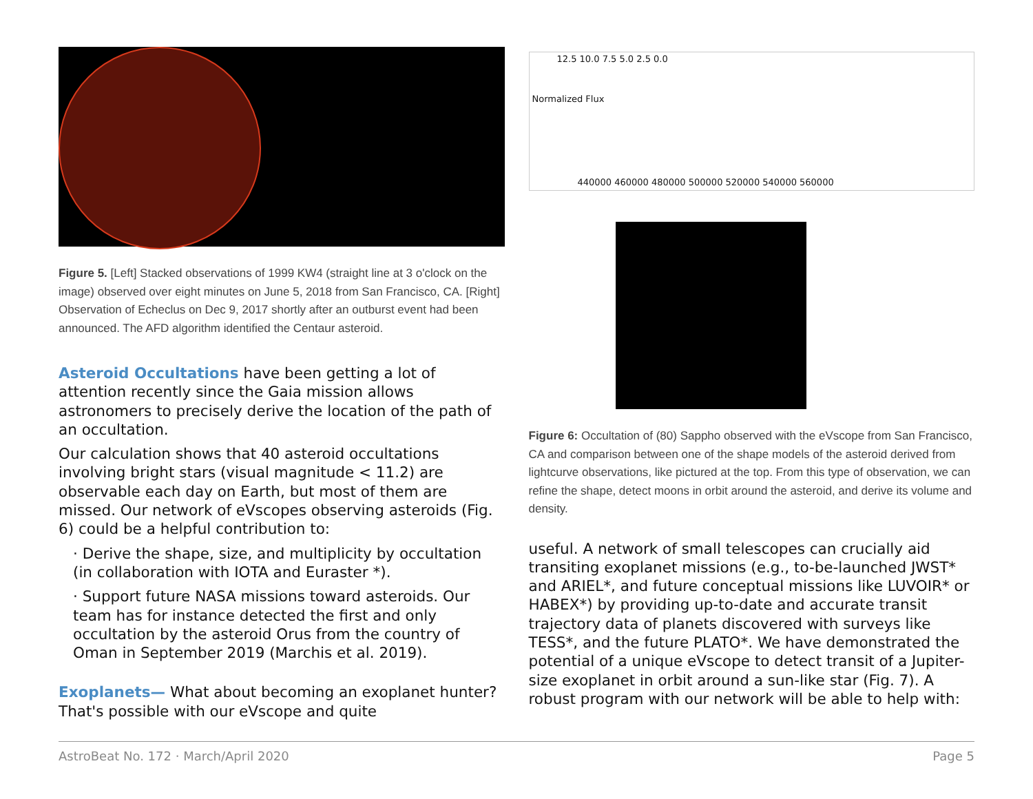Figure 5. [Left] Stacked observations of 1999 KW4 (straight line at 3 o'clock on the image) observed over eight minutes on June 5, 2018 from San Francisco, CA. [Right] Observation of Echeclus on Dec 9, 2017 shortly after an outburst event had been announced. The AFD algorithm identified the Centaur asteroid.
Asteroid Occultations have been getting a lot of attention recently since the Gaia mission allows astronomers to precisely derive the location of the path of an occultation.
Our calculation shows that 40 asteroid occultations involving bright stars (visual magnitude < 11.2) are observable each day on Earth, but most of them are missed. Our network of eVscopes observing asteroids (Fig. 6) could be a helpful contribution to:
· Derive the shape, size, and multiplicity by occultation (in collaboration with IOTA and Euraster *).
· Support future NASA missions toward asteroids. Our team has for instance detected the first and only occultation by the asteroid Orus from the country of Oman in September 2019 (Marchis et al. 2019).
Exoplanets— What about becoming an exoplanet hunter? That's possible with our eVscope and quite
Normalized Flux
440000 460000 480000 500000 520000 540000 560000
12.5 10.0 7.5 5.0 2.5 0.0
Figure 6: Occultation of (80) Sappho observed with the eVscope from San Francisco, CA and comparison between one of the shape models of the asteroid derived from lightcurve observations, like pictured at the top. From this type of observation, we can refine the shape, detect moons in orbit around the asteroid, and derive its volume and density.
useful. A network of small telescopes can crucially aid transiting exoplanet missions (e.g., to-be-launched JWST* and ARIEL*, and future conceptual missions like LUVOIR* or HABEX*) by providing up-to-date and accurate transit trajectory data of planets discovered with surveys like TESS*, and the future PLATO*. We have demonstrated the potential of a unique eVscope to detect transit of a Jupiter-size exoplanet in orbit around a sun-like star (Fig. 7). A robust program with our network will be able to help with:
AstroBeat No. 172 · March/April 2020 Page 5